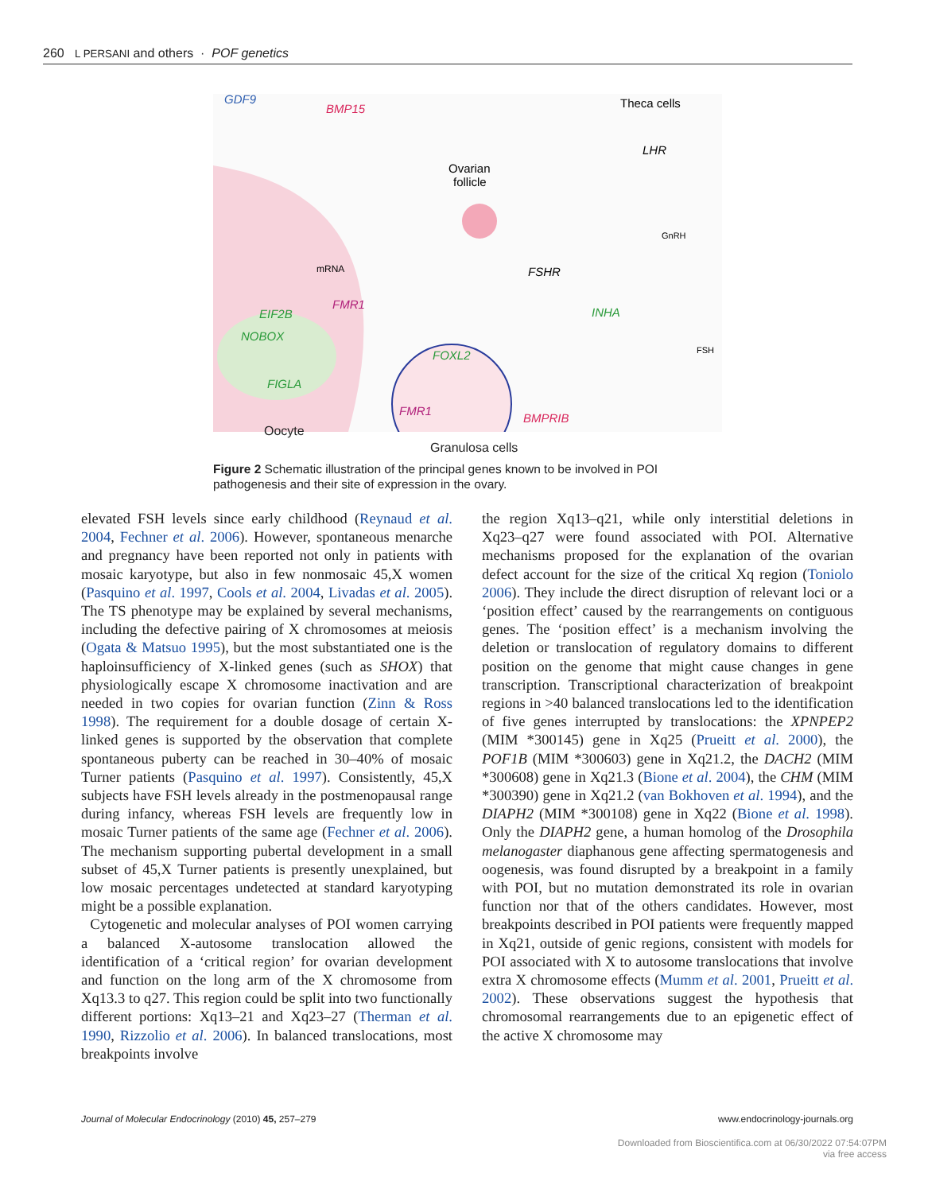260 L PERSANI and others · POF genetics
GDF9
BMP15
Theca cells
LHR
Ovarian
follicle
FSHR
mRNA
FMR1
EIF2B
NOBOX
FIGLA
FOXL2
INHA
GnRH
FSH
FMR1
BMPRIB
Oocyte
Granulosa cells
Figure 2 Schematic illustration of the principal genes known to be involved in POI pathogenesis and their site of expression in the ovary.
elevated FSH levels since early childhood (Reynaud et al. 2004, Fechner et al. 2006). However, spontaneous menarche and pregnancy have been reported not only in patients with mosaic karyotype, but also in few nonmosaic 45,X women (Pasquino et al. 1997, Cools et al. 2004, Livadas et al. 2005). The TS phenotype may be explained by several mechanisms, including the defective pairing of X chromosomes at meiosis (Ogata & Matsuo 1995), but the most substantiated one is the haploinsufficiency of X-linked genes (such as SHOX) that physiologically escape X chromosome inactivation and are needed in two copies for ovarian function (Zinn & Ross 1998). The requirement for a double dosage of certain X-linked genes is supported by the observation that complete spontaneous puberty can be reached in 30–40% of mosaic Turner patients (Pasquino et al. 1997). Consistently, 45,X subjects have FSH levels already in the postmenopausal range during infancy, whereas FSH levels are frequently low in mosaic Turner patients of the same age (Fechner et al. 2006). The mechanism supporting pubertal development in a small subset of 45,X Turner patients is presently unexplained, but low mosaic percentages undetected at standard karyotyping might be a possible explanation.
Cytogenetic and molecular analyses of POI women carrying a balanced X-autosome translocation allowed the identification of a ‘critical region’ for ovarian development and function on the long arm of the X chromosome from Xq13.3 to q27. This region could be split into two functionally different portions: Xq13–21 and Xq23–27 (Therman et al. 1990, Rizzolio et al. 2006). In balanced translocations, most breakpoints involve
the region Xq13–q21, while only interstitial deletions in Xq23–q27 were found associated with POI. Alternative mechanisms proposed for the explanation of the ovarian defect account for the size of the critical Xq region (Toniolo 2006). They include the direct disruption of relevant loci or a ‘position effect’ caused by the rearrangements on contiguous genes. The ‘position effect’ is a mechanism involving the deletion or translocation of regulatory domains to different position on the genome that might cause changes in gene transcription. Transcriptional characterization of breakpoint regions in >40 balanced translocations led to the identification of five genes interrupted by translocations: the XPNPEP2 (MIM *300145) gene in Xq25 (Prueitt et al. 2000), the POF1B (MIM *300603) gene in Xq21.2, the DACH2 (MIM *300608) gene in Xq21.3 (Bione et al. 2004), the CHM (MIM *300390) gene in Xq21.2 (van Bokhoven et al. 1994), and the DIAPH2 (MIM *300108) gene in Xq22 (Bione et al. 1998). Only the DIAPH2 gene, a human homolog of the Drosophila melanogaster diaphanous gene affecting spermatogenesis and oogenesis, was found disrupted by a breakpoint in a family with POI, but no mutation demonstrated its role in ovarian function nor that of the others candidates. However, most breakpoints described in POI patients were frequently mapped in Xq21, outside of genic regions, consistent with models for POI associated with X to autosome translocations that involve extra X chromosome effects (Mumm et al. 2001, Prueitt et al. 2002). These observations suggest the hypothesis that chromosomal rearrangements due to an epigenetic effect of the active X chromosome may
Journal of Molecular Endocrinology (2010) 45, 257–279 www.endocrinology-journals.org
Downloaded from Bioscientifica.com at 06/30/2022 07:54:07PM
via free access